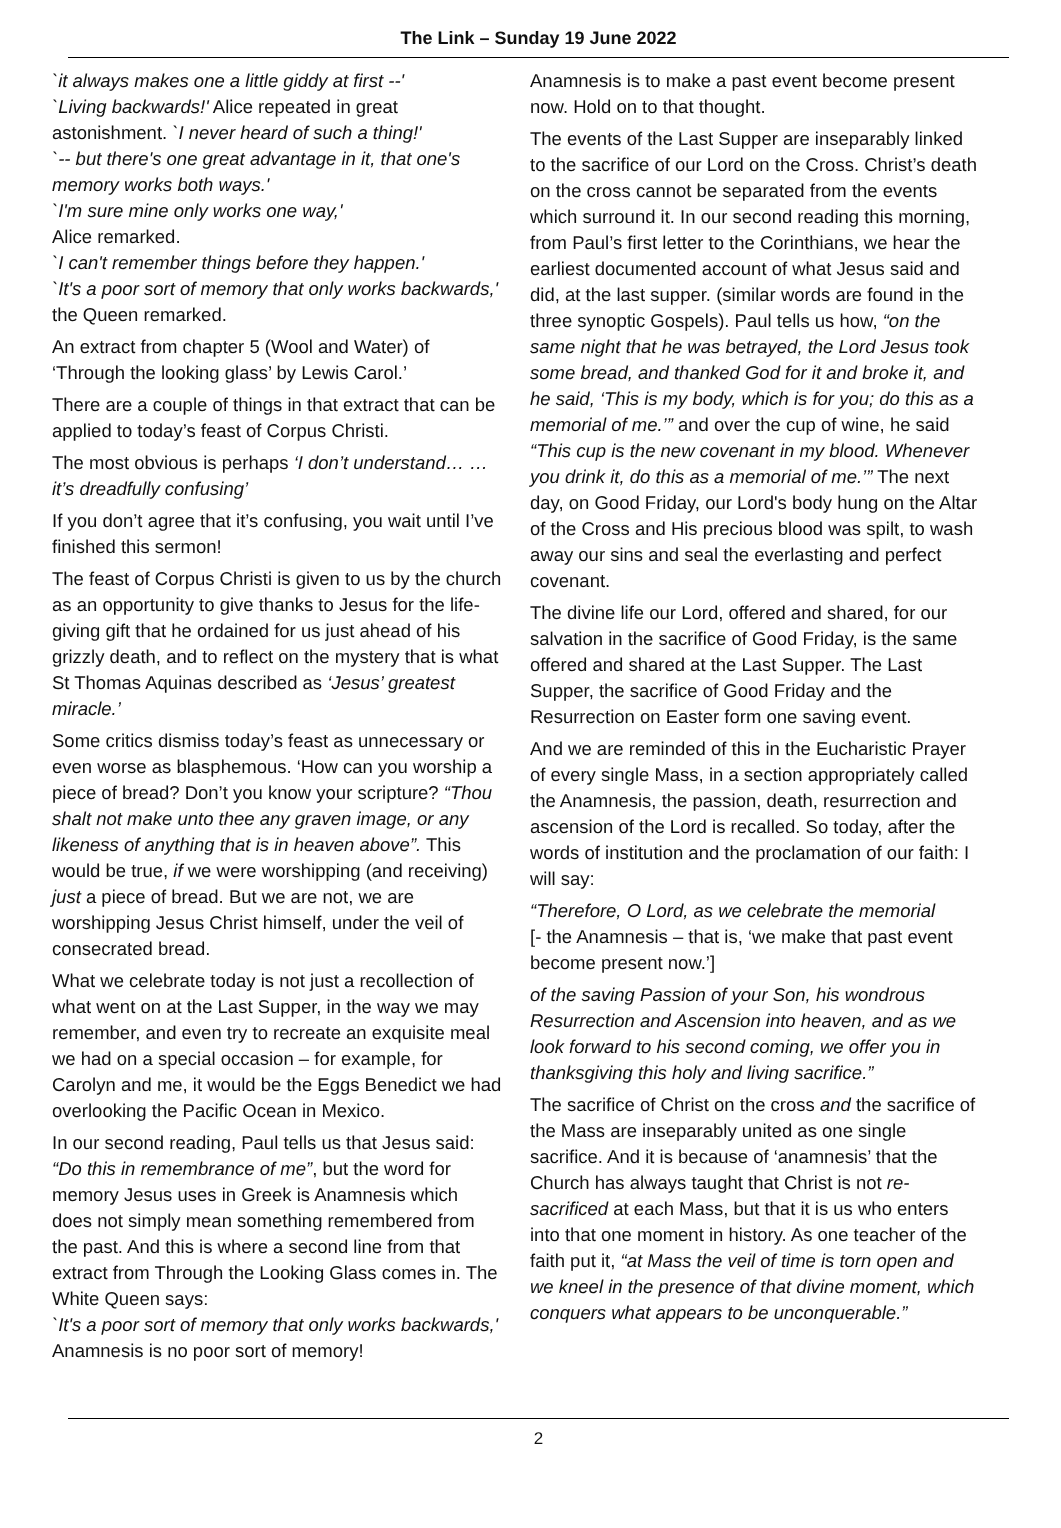The Link – Sunday 19 June 2022
`it always makes one a little giddy at first --'
`Living backwards!' Alice repeated in great astonishment. `I never heard of such a thing!'
`-- but there's one great advantage in it, that one's memory works both ways.'
`I'm sure mine only works one way,'
Alice remarked.
`I can't remember things before they happen.'
`It's a poor sort of memory that only works backwards,' the Queen remarked.
An extract from chapter 5 (Wool and Water) of ‘Through the looking glass’ by Lewis Carol.’
There are a couple of things in that extract that can be applied to today’s feast of Corpus Christi.
The most obvious is perhaps ‘I don’t understand… …it’s dreadfully confusing’
If you don’t agree that it’s confusing, you wait until I’ve finished this sermon!
The feast of Corpus Christi is given to us by the church as an opportunity to give thanks to Jesus for the life-giving gift that he ordained for us just ahead of his grizzly death, and to reflect on the mystery that is what St Thomas Aquinas described as ‘Jesus’ greatest miracle.’
Some critics dismiss today’s feast as unnecessary or even worse as blasphemous. ‘How can you worship a piece of bread? Don’t you know your scripture? “Thou shalt not make unto thee any graven image, or any likeness of anything that is in heaven above”. This would be true, if we were worshipping (and receiving) just a piece of bread. But we are not, we are worshipping Jesus Christ himself, under the veil of consecrated bread.
What we celebrate today is not just a recollection of what went on at the Last Supper, in the way we may remember, and even try to recreate an exquisite meal we had on a special occasion – for example, for Carolyn and me, it would be the Eggs Benedict we had overlooking the Pacific Ocean in Mexico.
In our second reading, Paul tells us that Jesus said: “Do this in remembrance of me”, but the word for memory Jesus uses in Greek is Anamnesis which does not simply mean something remembered from the past. And this is where a second line from that extract from Through the Looking Glass comes in. The White Queen says:
`It's a poor sort of memory that only works backwards,' Anamnesis is no poor sort of memory!
Anamnesis is to make a past event become present now. Hold on to that thought.
The events of the Last Supper are inseparably linked to the sacrifice of our Lord on the Cross. Christ’s death on the cross cannot be separated from the events which surround it. In our second reading this morning, from Paul’s first letter to the Corinthians, we hear the earliest documented account of what Jesus said and did, at the last supper. (similar words are found in the three synoptic Gospels). Paul tells us how, “on the same night that he was betrayed, the Lord Jesus took some bread, and thanked God for it and broke it, and he said, ‘This is my body, which is for you; do this as a memorial of me.’” and over the cup of wine, he said “This cup is the new covenant in my blood. Whenever you drink it, do this as a memorial of me.’” The next day, on Good Friday, our Lord's body hung on the Altar of the Cross and His precious blood was spilt, to wash away our sins and seal the everlasting and perfect covenant.
The divine life our Lord, offered and shared, for our salvation in the sacrifice of Good Friday, is the same offered and shared at the Last Supper. The Last Supper, the sacrifice of Good Friday and the Resurrection on Easter form one saving event.
And we are reminded of this in the Eucharistic Prayer of every single Mass, in a section appropriately called the Anamnesis, the passion, death, resurrection and ascension of the Lord is recalled. So today, after the words of institution and the proclamation of our faith: I will say:
“Therefore, O Lord, as we celebrate the memorial
[- the Anamnesis – that is, ‘we make that past event become present now.’]
of the saving Passion of your Son, his wondrous Resurrection and Ascension into heaven, and as we look forward to his second coming, we offer you in thanksgiving this holy and living sacrifice.”
The sacrifice of Christ on the cross and the sacrifice of the Mass are inseparably united as one single sacrifice. And it is because of ‘anamnesis’ that the Church has always taught that Christ is not re-sacrificed at each Mass, but that it is us who enters into that one moment in history. As one teacher of the faith put it, “at Mass the veil of time is torn open and we kneel in the presence of that divine moment, which conquers what appears to be unconquerable.”
2